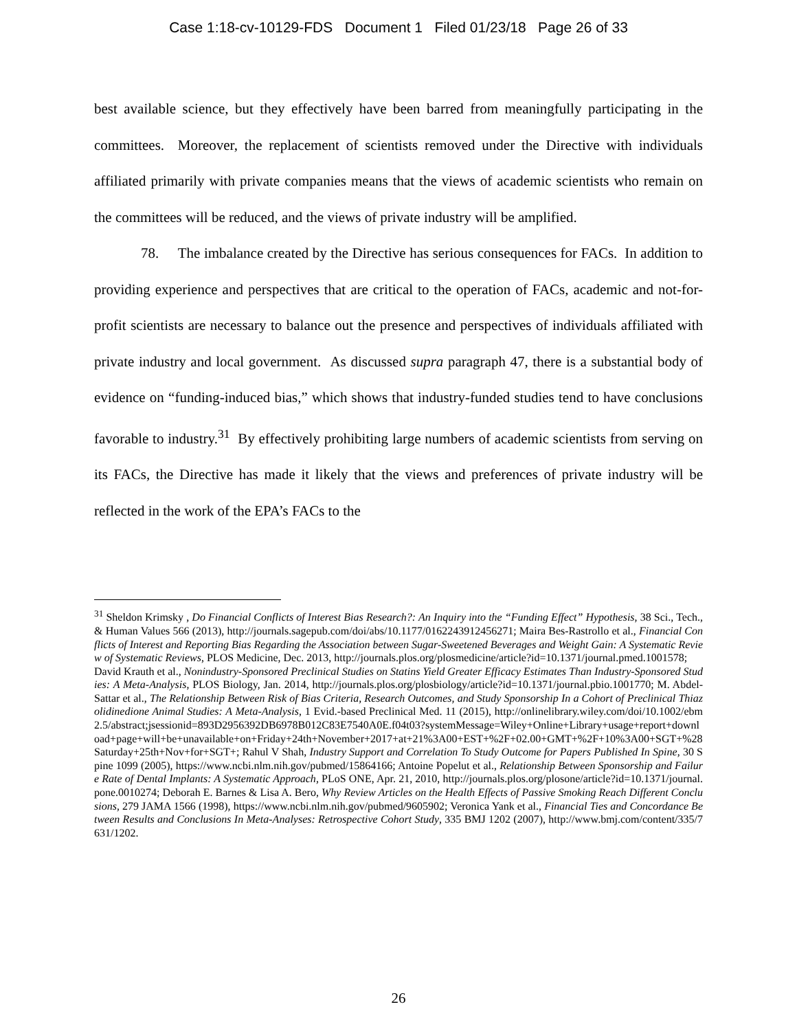Case 1:18-cv-10129-FDS Document 1 Filed 01/23/18 Page 26 of 33
best available science, but they effectively have been barred from meaningfully participating in the committees. Moreover, the replacement of scientists removed under the Directive with individuals affiliated primarily with private companies means that the views of academic scientists who remain on the committees will be reduced, and the views of private industry will be amplified.
78. The imbalance created by the Directive has serious consequences for FACs. In addition to providing experience and perspectives that are critical to the operation of FACs, academic and not-for-profit scientists are necessary to balance out the presence and perspectives of individuals affiliated with private industry and local government. As discussed supra paragraph 47, there is a substantial body of evidence on “funding-induced bias,” which shows that industry-funded studies tend to have conclusions favorable to industry.<sup>31</sup> By effectively prohibiting large numbers of academic scientists from serving on its FACs, the Directive has made it likely that the views and preferences of private industry will be reflected in the work of the EPA’s FACs to the
<sup>31</sup> Sheldon Krimsky , Do Financial Conflicts of Interest Bias Research?: An Inquiry into the “Funding Effect” Hypothesis, 38 Sci., Tech., & Human Values 566 (2013), http://journals.sagepub.com/doi/abs/10.1177/0162243912456271; Maira Bes-Rastrollo et al., Financial Conflicts of Interest and Reporting Bias Regarding the Association between Sugar-Sweetened Beverages and Weight Gain: A Systematic Review of Systematic Reviews, PLOS Medicine, Dec. 2013, http://journals.plos.org/plosmedicine/article?id=10.1371/journal.pmed.1001578;
David Krauth et al., Nonindustry-Sponsored Preclinical Studies on Statins Yield Greater Efficacy Estimates Than Industry-Sponsored Studies: A Meta-Analysis, PLOS Biology, Jan. 2014, http://journals.plos.org/plosbiology/article?id=10.1371/journal.pbio.1001770; M. Abdel-Sattar et al., The Relationship Between Risk of Bias Criteria, Research Outcomes, and Study Sponsorship In a Cohort of Preclinical Thiazolidinedione Animal Studies: A Meta-Analysis, 1 Evid.-based Preclinical Med. 11 (2015), http://onlinelibrary.wiley.com/doi/10.1002/ebm2.5/abstract;jsessionid=893D2956392DB6978B012C83E7540A0E.f04t03?systemMessage=Wiley+Online+Library+usage+report+download+page+will+be+unavailable+on+Friday+24th+November+2017+at+21%3A00+EST+%2F+02.00+GMT+%2F+10%3A00+SGT+%28Saturday+25th+Nov+for+SGT+; Rahul V Shah, Industry Support and Correlation To Study Outcome for Papers Published In Spine, 30 Spine 1099 (2005), https://www.ncbi.nlm.nih.gov/pubmed/15864166; Antoine Popelut et al., Relationship Between Sponsorship and Failure Rate of Dental Implants: A Systematic Approach, PLoS ONE, Apr. 21, 2010, http://journals.plos.org/plosone/article?id=10.1371/journal.pone.0010274; Deborah E. Barnes & Lisa A. Bero, Why Review Articles on the Health Effects of Passive Smoking Reach Different Conclusions, 279 JAMA 1566 (1998), https://www.ncbi.nlm.nih.gov/pubmed/9605902; Veronica Yank et al., Financial Ties and Concordance Between Results and Conclusions In Meta-Analyses: Retrospective Cohort Study, 335 BMJ 1202 (2007), http://www.bmj.com/content/335/7631/1202.
26